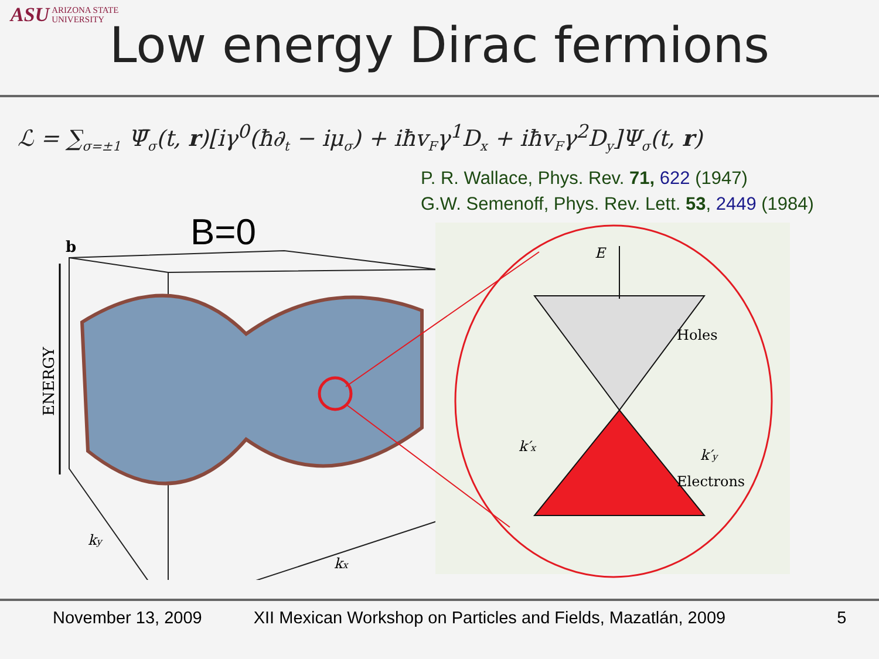ASU ARIZONA STATE
UNIVERSITY
Low energy Dirac fermions
ℒ = ∑<sub>σ=±1</sub> Ψ̄<sub>σ</sub>(t, r)[iγ<sup>0</sup>(ħ∂<sub>t</sub> − iμ<sub>σ</sub>) + iħv<sub>F</sub>γ<sup>1</sup>D<sub>x</sub> + iħv<sub>F</sub>γ<sup>2</sup>D<sub>y</sub>]Ψ<sub>σ</sub>(t, r)
P. R. Wallace, Phys. Rev. 71, 622 (1947)
G.W. Semenoff, Phys. Rev. Lett. 53, 2449 (1984)
B=0
b
ENERGY
ky
kx
E
Holes
Electrons
k′x
k′y
November 13, 2009 XII Mexican Workshop on Particles and Fields, Mazatlán, 2009 5